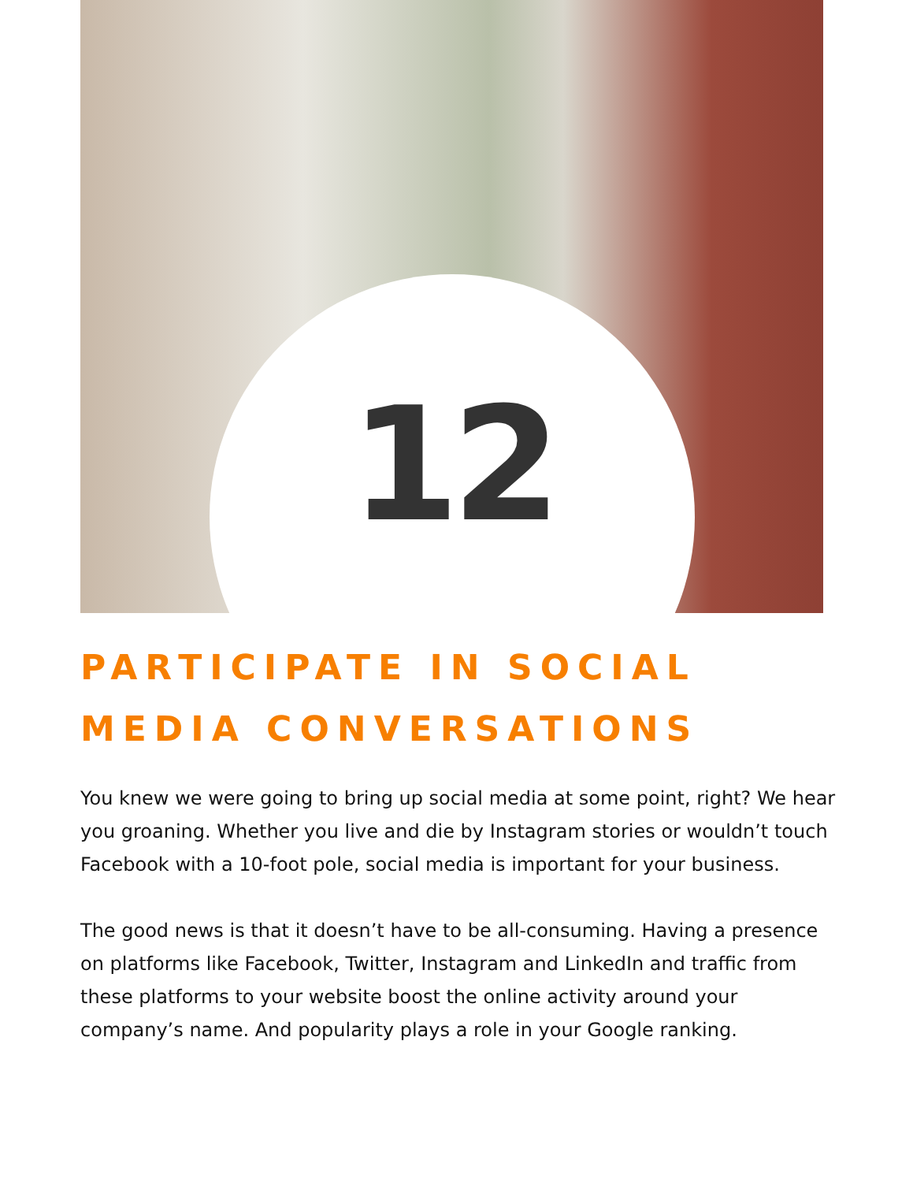12
PARTICIPATE IN SOCIAL MEDIA CONVERSATIONS
You knew we were going to bring up social media at some point, right? We hear you groaning. Whether you live and die by Instagram stories or wouldn’t touch Facebook with a 10-foot pole, social media is important for your business.
The good news is that it doesn’t have to be all-consuming. Having a presence on platforms like Facebook, Twitter, Instagram and LinkedIn and traffic from these platforms to your website boost the online activity around your company’s name. And popularity plays a role in your Google ranking.